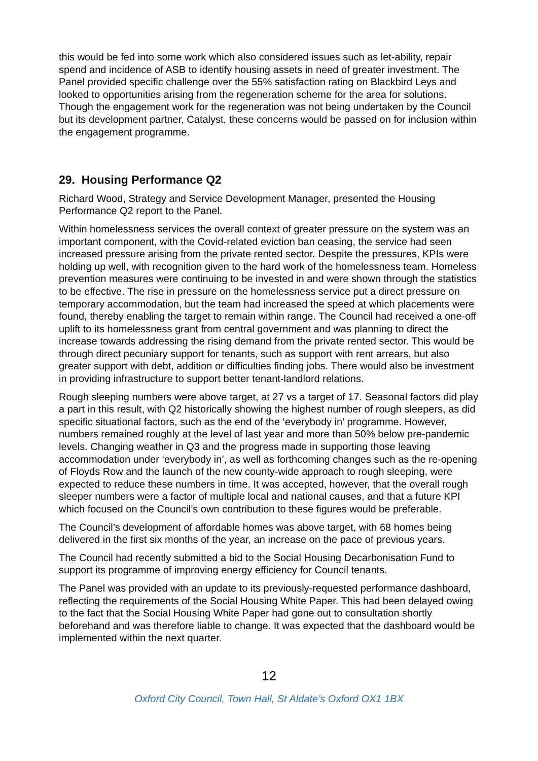this would be fed into some work which also considered issues such as let-ability, repair spend and incidence of ASB to identify housing assets in need of greater investment. The Panel provided specific challenge over the 55% satisfaction rating on Blackbird Leys and looked to opportunities arising from the regeneration scheme for the area for solutions. Though the engagement work for the regeneration was not being undertaken by the Council but its development partner, Catalyst, these concerns would be passed on for inclusion within the engagement programme.
29. Housing Performance Q2
Richard Wood, Strategy and Service Development Manager, presented the Housing Performance Q2 report to the Panel.
Within homelessness services the overall context of greater pressure on the system was an important component, with the Covid-related eviction ban ceasing, the service had seen increased pressure arising from the private rented sector. Despite the pressures, KPIs were holding up well, with recognition given to the hard work of the homelessness team. Homeless prevention measures were continuing to be invested in and were shown through the statistics to be effective. The rise in pressure on the homelessness service put a direct pressure on temporary accommodation, but the team had increased the speed at which placements were found, thereby enabling the target to remain within range. The Council had received a one-off uplift to its homelessness grant from central government and was planning to direct the increase towards addressing the rising demand from the private rented sector. This would be through direct pecuniary support for tenants, such as support with rent arrears, but also greater support with debt, addition or difficulties finding jobs. There would also be investment in providing infrastructure to support better tenant-landlord relations.
Rough sleeping numbers were above target, at 27 vs a target of 17. Seasonal factors did play a part in this result, with Q2 historically showing the highest number of rough sleepers, as did specific situational factors, such as the end of the ‘everybody in’ programme. However, numbers remained roughly at the level of last year and more than 50% below pre-pandemic levels. Changing weather in Q3 and the progress made in supporting those leaving accommodation under ‘everybody in’, as well as forthcoming changes such as the re-opening of Floyds Row and the launch of the new county-wide approach to rough sleeping, were expected to reduce these numbers in time. It was accepted, however, that the overall rough sleeper numbers were a factor of multiple local and national causes, and that a future KPI which focused on the Council’s own contribution to these figures would be preferable.
The Council’s development of affordable homes was above target, with 68 homes being delivered in the first six months of the year, an increase on the pace of previous years.
The Council had recently submitted a bid to the Social Housing Decarbonisation Fund to support its programme of improving energy efficiency for Council tenants.
The Panel was provided with an update to its previously-requested performance dashboard, reflecting the requirements of the Social Housing White Paper. This had been delayed owing to the fact that the Social Housing White Paper had gone out to consultation shortly beforehand and was therefore liable to change. It was expected that the dashboard would be implemented within the next quarter.
12
Oxford City Council, Town Hall, St Aldate’s Oxford OX1 1BX